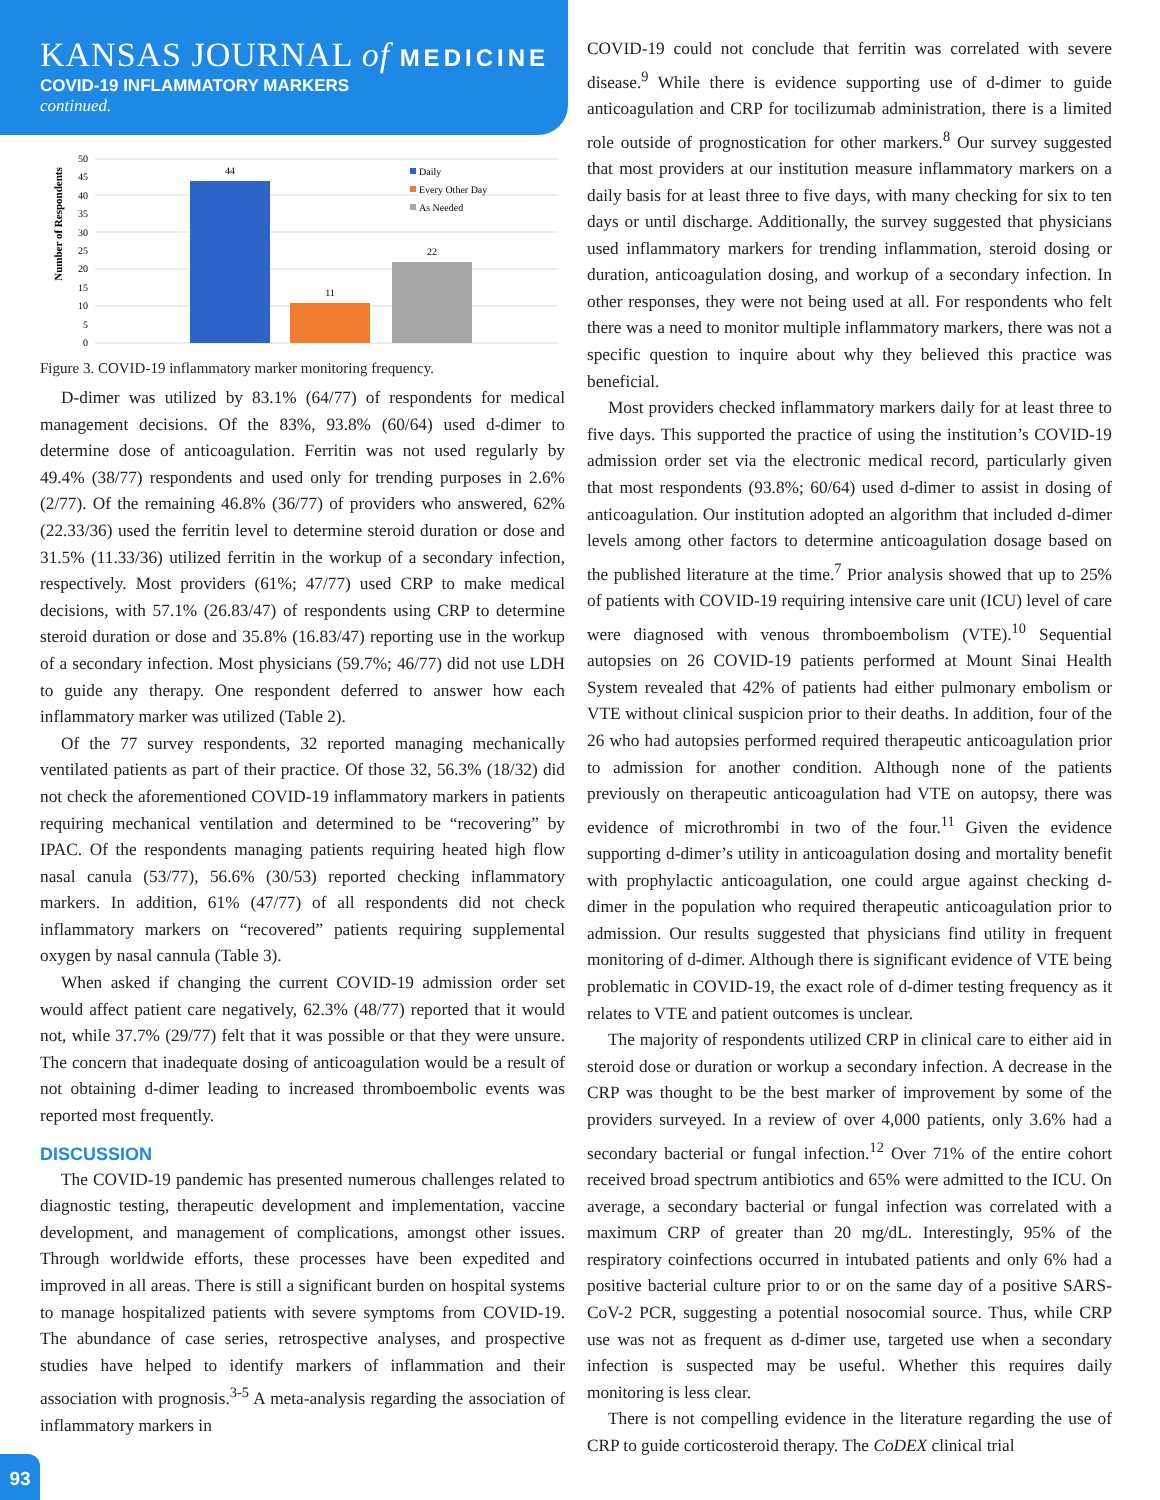KANSAS JOURNAL of MEDICINE
COVID-19 INFLAMMATORY MARKERS
continued.
Number of Respondents
50
45
40
35
30
25
20
15
10
5
0
44
11
22
Daily
Every Other Day
As Needed
Figure 3. COVID-19 inflammatory marker monitoring frequency.
D-dimer was utilized by 83.1% (64/77) of respondents for medical management decisions. Of the 83%, 93.8% (60/64) used d-dimer to determine dose of anticoagulation. Ferritin was not used regularly by 49.4% (38/77) respondents and used only for trending purposes in 2.6% (2/77). Of the remaining 46.8% (36/77) of providers who answered, 62% (22.33/36) used the ferritin level to determine steroid duration or dose and 31.5% (11.33/36) utilized ferritin in the workup of a secondary infection, respectively. Most providers (61%; 47/77) used CRP to make medical decisions, with 57.1% (26.83/47) of respondents using CRP to determine steroid duration or dose and 35.8% (16.83/47) reporting use in the workup of a secondary infection. Most physicians (59.7%; 46/77) did not use LDH to guide any therapy. One respondent deferred to answer how each inflammatory marker was utilized (Table 2).
Of the 77 survey respondents, 32 reported managing mechanically ventilated patients as part of their practice. Of those 32, 56.3% (18/32) did not check the aforementioned COVID-19 inflammatory markers in patients requiring mechanical ventilation and determined to be “recovering” by IPAC. Of the respondents managing patients requiring heated high flow nasal canula (53/77), 56.6% (30/53) reported checking inflammatory markers. In addition, 61% (47/77) of all respondents did not check inflammatory markers on “recovered” patients requiring supplemental oxygen by nasal cannula (Table 3).
When asked if changing the current COVID-19 admission order set would affect patient care negatively, 62.3% (48/77) reported that it would not, while 37.7% (29/77) felt that it was possible or that they were unsure. The concern that inadequate dosing of anticoagulation would be a result of not obtaining d-dimer leading to increased thromboembolic events was reported most frequently.
DISCUSSION
The COVID-19 pandemic has presented numerous challenges related to diagnostic testing, therapeutic development and implementation, vaccine development, and management of complications, amongst other issues. Through worldwide efforts, these processes have been expedited and improved in all areas. There is still a significant burden on hospital systems to manage hospitalized patients with severe symptoms from COVID-19. The abundance of case series, retrospective analyses, and prospective studies have helped to identify markers of inflammation and their association with prognosis.<sup>3-5</sup> A meta-analysis regarding the association of inflammatory markers in
COVID-19 could not conclude that ferritin was correlated with severe disease.<sup>9</sup> While there is evidence supporting use of d-dimer to guide anticoagulation and CRP for tocilizumab administration, there is a limited role outside of prognostication for other markers.<sup>8</sup> Our survey suggested that most providers at our institution measure inflammatory markers on a daily basis for at least three to five days, with many checking for six to ten days or until discharge. Additionally, the survey suggested that physicians used inflammatory markers for trending inflammation, steroid dosing or duration, anticoagulation dosing, and workup of a secondary infection. In other responses, they were not being used at all. For respondents who felt there was a need to monitor multiple inflammatory markers, there was not a specific question to inquire about why they believed this practice was beneficial.
Most providers checked inflammatory markers daily for at least three to five days. This supported the practice of using the institution’s COVID-19 admission order set via the electronic medical record, particularly given that most respondents (93.8%; 60/64) used d-dimer to assist in dosing of anticoagulation. Our institution adopted an algorithm that included d-dimer levels among other factors to determine anticoagulation dosage based on the published literature at the time.<sup>7</sup> Prior analysis showed that up to 25% of patients with COVID-19 requiring intensive care unit (ICU) level of care were diagnosed with venous thromboembolism (VTE).<sup>10</sup> Sequential autopsies on 26 COVID-19 patients performed at Mount Sinai Health System revealed that 42% of patients had either pulmonary embolism or VTE without clinical suspicion prior to their deaths. In addition, four of the 26 who had autopsies performed required therapeutic anticoagulation prior to admission for another condition. Although none of the patients previously on therapeutic anticoagulation had VTE on autopsy, there was evidence of microthrombi in two of the four.<sup>11</sup> Given the evidence supporting d-dimer’s utility in anticoagulation dosing and mortality benefit with prophylactic anticoagulation, one could argue against checking d-dimer in the population who required therapeutic anticoagulation prior to admission. Our results suggested that physicians find utility in frequent monitoring of d-dimer. Although there is significant evidence of VTE being problematic in COVID-19, the exact role of d-dimer testing frequency as it relates to VTE and patient outcomes is unclear.
The majority of respondents utilized CRP in clinical care to either aid in steroid dose or duration or workup a secondary infection. A decrease in the CRP was thought to be the best marker of improvement by some of the providers surveyed. In a review of over 4,000 patients, only 3.6% had a secondary bacterial or fungal infection.<sup>12</sup> Over 71% of the entire cohort received broad spectrum antibiotics and 65% were admitted to the ICU. On average, a secondary bacterial or fungal infection was correlated with a maximum CRP of greater than 20 mg/dL. Interestingly, 95% of the respiratory coinfections occurred in intubated patients and only 6% had a positive bacterial culture prior to or on the same day of a positive SARS-CoV-2 PCR, suggesting a potential nosocomial source. Thus, while CRP use was not as frequent as d-dimer use, targeted use when a secondary infection is suspected may be useful. Whether this requires daily monitoring is less clear.
There is not compelling evidence in the literature regarding the use of CRP to guide corticosteroid therapy. The CoDEX clinical trial
93